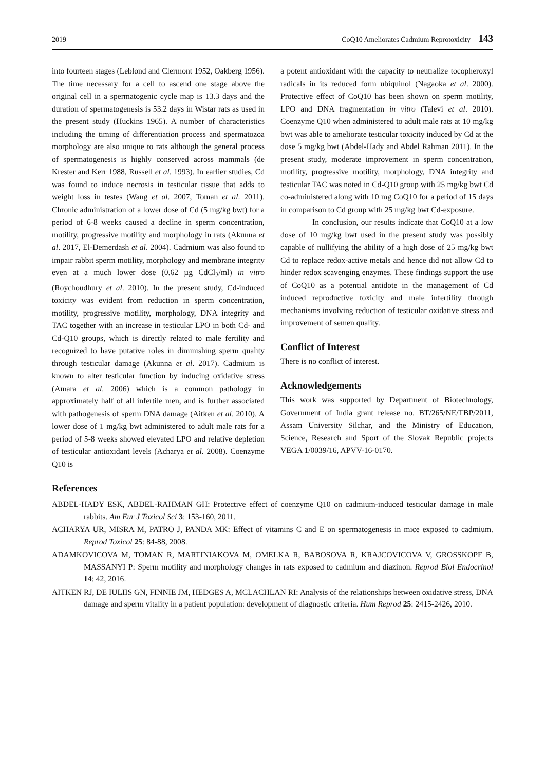2019 CoQ10 Ameliorates Cadmium Reprotoxicity 143
into fourteen stages (Leblond and Clermont 1952, Oakberg 1956). The time necessary for a cell to ascend one stage above the original cell in a spermatogenic cycle map is 13.3 days and the duration of spermatogenesis is 53.2 days in Wistar rats as used in the present study (Huckins 1965). A number of characteristics including the timing of differentiation process and spermatozoa morphology are also unique to rats although the general process of spermatogenesis is highly conserved across mammals (de Krester and Kerr 1988, Russell et al. 1993). In earlier studies, Cd was found to induce necrosis in testicular tissue that adds to weight loss in testes (Wang et al. 2007, Toman et al. 2011). Chronic administration of a lower dose of Cd (5 mg/kg bwt) for a period of 6-8 weeks caused a decline in sperm concentration, motility, progressive motility and morphology in rats (Akunna et al. 2017, El-Demerdash et al. 2004). Cadmium was also found to impair rabbit sperm motility, morphology and membrane integrity even at a much lower dose (0.62 µg CdCl<sub>2</sub>/ml) in vitro (Roychoudhury et al. 2010). In the present study, Cd-induced toxicity was evident from reduction in sperm concentration, motility, progressive motility, morphology, DNA integrity and TAC together with an increase in testicular LPO in both Cd- and Cd-Q10 groups, which is directly related to male fertility and recognized to have putative roles in diminishing sperm quality through testicular damage (Akunna et al. 2017). Cadmium is known to alter testicular function by inducing oxidative stress (Amara et al. 2006) which is a common pathology in approximately half of all infertile men, and is further associated with pathogenesis of sperm DNA damage (Aitken et al. 2010). A lower dose of 1 mg/kg bwt administered to adult male rats for a period of 5-8 weeks showed elevated LPO and relative depletion of testicular antioxidant levels (Acharya et al. 2008). Coenzyme Q10 is
a potent antioxidant with the capacity to neutralize tocopheroxyl radicals in its reduced form ubiquinol (Nagaoka et al. 2000). Protective effect of CoQ10 has been shown on sperm motility, LPO and DNA fragmentation in vitro (Talevi et al. 2010). Coenzyme Q10 when administered to adult male rats at 10 mg/kg bwt was able to ameliorate testicular toxicity induced by Cd at the dose 5 mg/kg bwt (Abdel-Hady and Abdel Rahman 2011). In the present study, moderate improvement in sperm concentration, motility, progressive motility, morphology, DNA integrity and testicular TAC was noted in Cd-Q10 group with 25 mg/kg bwt Cd co-administered along with 10 mg CoQ10 for a period of 15 days in comparison to Cd group with 25 mg/kg bwt Cd-exposure.
In conclusion, our results indicate that CoQ10 at a low dose of 10 mg/kg bwt used in the present study was possibly capable of nullifying the ability of a high dose of 25 mg/kg bwt Cd to replace redox-active metals and hence did not allow Cd to hinder redox scavenging enzymes. These findings support the use of CoQ10 as a potential antidote in the management of Cd induced reproductive toxicity and male infertility through mechanisms involving reduction of testicular oxidative stress and improvement of semen quality.
Conflict of Interest
There is no conflict of interest.
Acknowledgements
This work was supported by Department of Biotechnology, Government of India grant release no. BT/265/NE/TBP/2011, Assam University Silchar, and the Ministry of Education, Science, Research and Sport of the Slovak Republic projects VEGA 1/0039/16, APVV-16-0170.
References
ABDEL-HADY ESK, ABDEL-RAHMAN GH: Protective effect of coenzyme Q10 on cadmium-induced testicular damage in male rabbits. Am Eur J Toxicol Sci 3: 153-160, 2011.
ACHARYA UR, MISRA M, PATRO J, PANDA MK: Effect of vitamins C and E on spermatogenesis in mice exposed to cadmium. Reprod Toxicol 25: 84-88, 2008.
ADAMKOVICOVA M, TOMAN R, MARTINIAKOVA M, OMELKA R, BABOSOVA R, KRAJCOVICOVA V, GROSSKOPF B, MASSANYI P: Sperm motility and morphology changes in rats exposed to cadmium and diazinon. Reprod Biol Endocrinol 14: 42, 2016.
AITKEN RJ, DE IULIIS GN, FINNIE JM, HEDGES A, MCLACHLAN RI: Analysis of the relationships between oxidative stress, DNA damage and sperm vitality in a patient population: development of diagnostic criteria. Hum Reprod 25: 2415-2426, 2010.